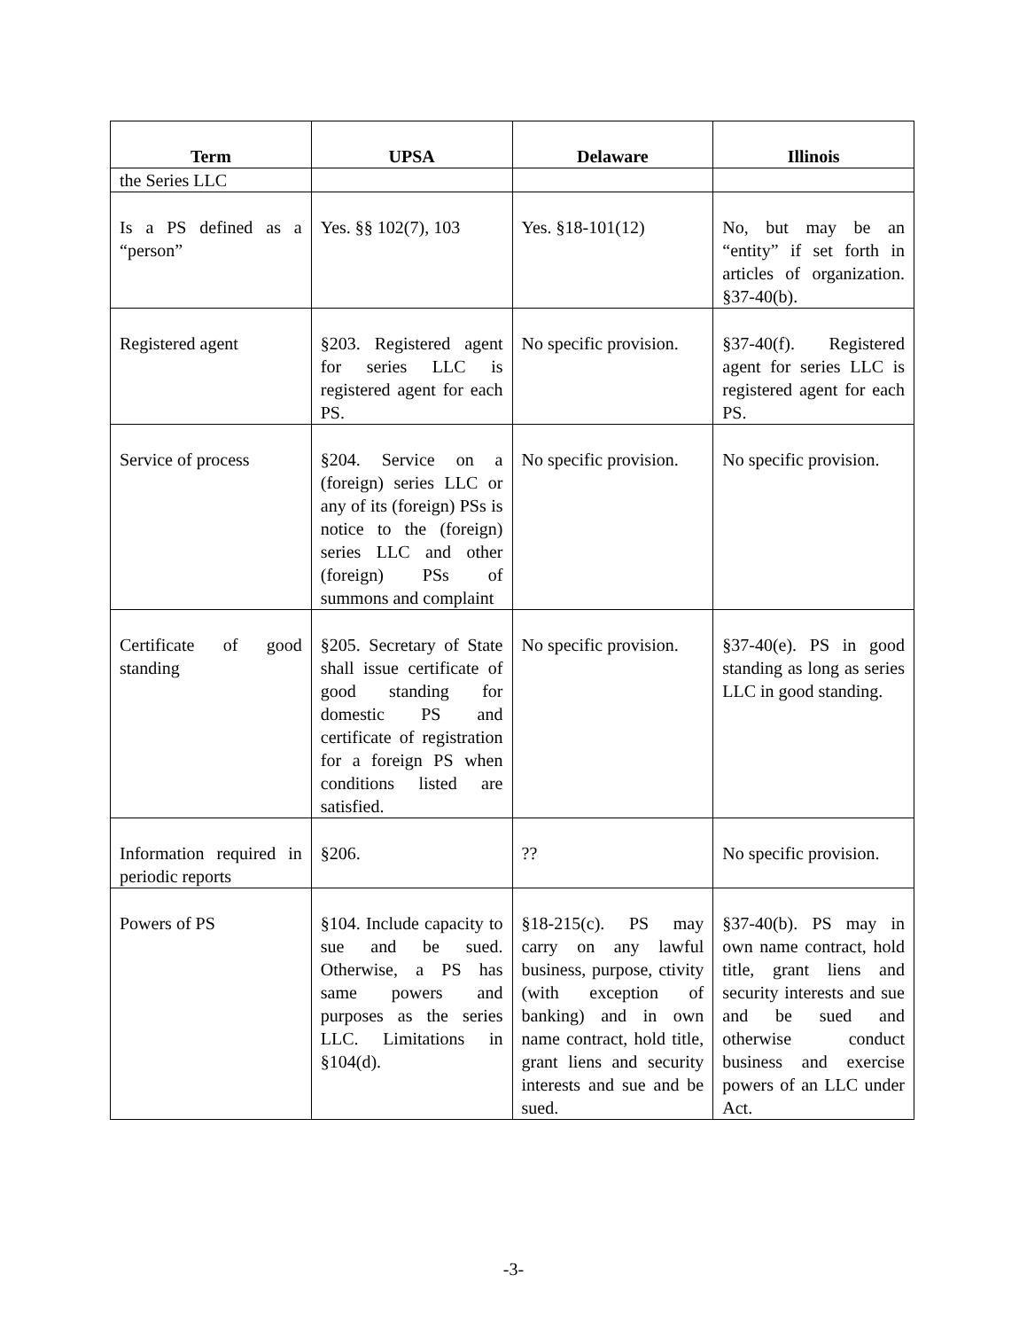| Term | UPSA | Delaware | Illinois |
| --- | --- | --- | --- |
| the Series LLC | | | |
| Is a PS defined as a “person” | Yes. §§ 102(7), 103 | Yes. §18-101(12) | No, but may be an “entity” if set forth in articles of organization. §37-40(b). |
| Registered agent | §203. Registered agent for series LLC is registered agent for each PS. | No specific provision. | §37-40(f). Registered agent for series LLC is registered agent for each PS. |
| Service of process | §204. Service on a (foreign) series LLC or any of its (foreign) PSs is notice to the (foreign) series LLC and other (foreign) PSs of summons and complaint | No specific provision. | No specific provision. |
| Certificate of good standing | §205. Secretary of State shall issue certificate of good standing for domestic PS and certificate of registration for a foreign PS when conditions listed are satisfied. | No specific provision. | §37-40(e). PS in good standing as long as series LLC in good standing. |
| Information required in periodic reports | §206. | ?? | No specific provision. |
| Powers of PS | §104. Include capacity to sue and be sued. Otherwise, a PS has same powers and purposes as the series LLC. Limitations in §104(d). | §18-215(c). PS may carry on any lawful business, purpose, ctivity (with exception of banking) and in own name contract, hold title, grant liens and security interests and sue and be sued. | §37-40(b). PS may in own name contract, hold title, grant liens and security interests and sue and be sued and otherwise conduct business and exercise powers of an LLC under Act. |
-3-